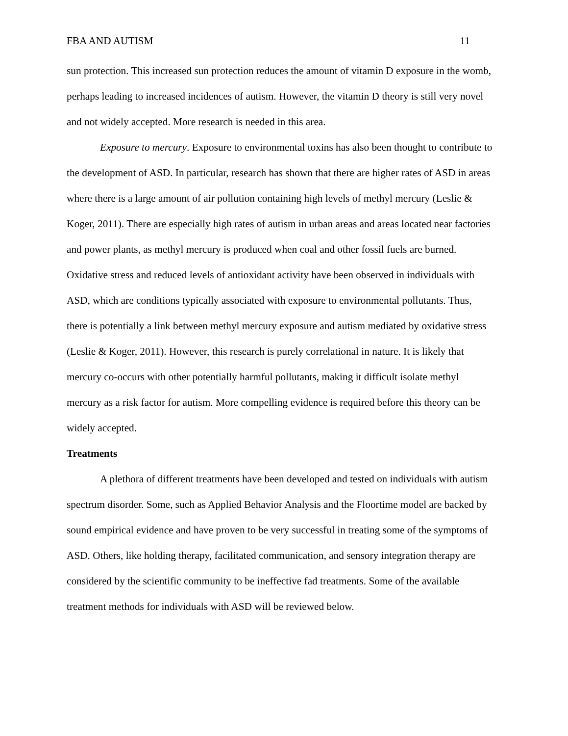FBA AND AUTISM 11
sun protection. This increased sun protection reduces the amount of vitamin D exposure in the womb, perhaps leading to increased incidences of autism. However, the vitamin D theory is still very novel and not widely accepted. More research is needed in this area.
Exposure to mercury. Exposure to environmental toxins has also been thought to contribute to the development of ASD. In particular, research has shown that there are higher rates of ASD in areas where there is a large amount of air pollution containing high levels of methyl mercury (Leslie & Koger, 2011). There are especially high rates of autism in urban areas and areas located near factories and power plants, as methyl mercury is produced when coal and other fossil fuels are burned. Oxidative stress and reduced levels of antioxidant activity have been observed in individuals with ASD, which are conditions typically associated with exposure to environmental pollutants. Thus, there is potentially a link between methyl mercury exposure and autism mediated by oxidative stress (Leslie & Koger, 2011). However, this research is purely correlational in nature. It is likely that mercury co-occurs with other potentially harmful pollutants, making it difficult isolate methyl mercury as a risk factor for autism. More compelling evidence is required before this theory can be widely accepted.
Treatments
A plethora of different treatments have been developed and tested on individuals with autism spectrum disorder. Some, such as Applied Behavior Analysis and the Floortime model are backed by sound empirical evidence and have proven to be very successful in treating some of the symptoms of ASD. Others, like holding therapy, facilitated communication, and sensory integration therapy are considered by the scientific community to be ineffective fad treatments. Some of the available treatment methods for individuals with ASD will be reviewed below.